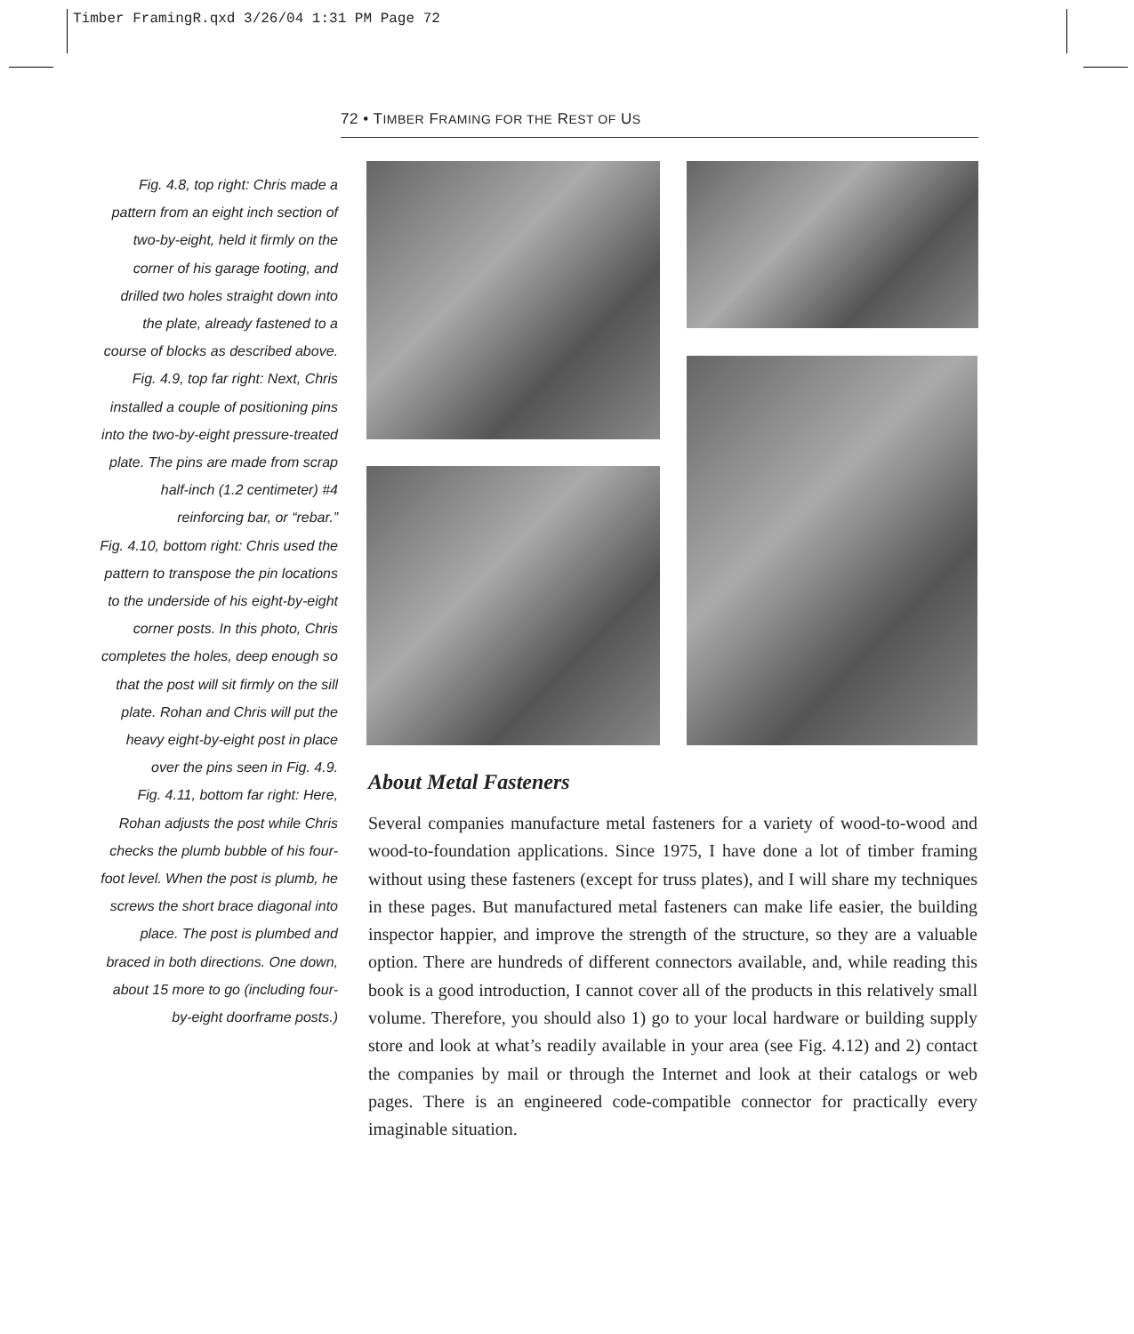Timber FramingR.qxd 3/26/04 1:31 PM Page 72
72 • TIMBER FRAMING FOR THE REST OF US
Fig. 4.8, top right: Chris made a pattern from an eight inch section of two-by-eight, held it firmly on the corner of his garage footing, and drilled two holes straight down into the plate, already fastened to a course of blocks as described above.
Fig. 4.9, top far right: Next, Chris installed a couple of positioning pins into the two-by-eight pressure-treated plate. The pins are made from scrap half-inch (1.2 centimeter) #4 reinforcing bar, or “rebar.”
Fig. 4.10, bottom right: Chris used the pattern to transpose the pin locations to the underside of his eight-by-eight corner posts. In this photo, Chris completes the holes, deep enough so that the post will sit firmly on the sill plate. Rohan and Chris will put the heavy eight-by-eight post in place over the pins seen in Fig. 4.9.
Fig. 4.11, bottom far right: Here, Rohan adjusts the post while Chris checks the plumb bubble of his four-foot level. When the post is plumb, he screws the short brace diagonal into place. The post is plumbed and braced in both directions. One down, about 15 more to go (including four-by-eight doorframe posts.)
About Metal Fasteners
Several companies manufacture metal fasteners for a variety of wood-to-wood and wood-to-foundation applications. Since 1975, I have done a lot of timber framing without using these fasteners (except for truss plates), and I will share my techniques in these pages. But manufactured metal fasteners can make life easier, the building inspector happier, and improve the strength of the structure, so they are a valuable option. There are hundreds of different connectors available, and, while reading this book is a good introduction, I cannot cover all of the products in this relatively small volume. Therefore, you should also 1) go to your local hardware or building supply store and look at what’s readily available in your area (see Fig. 4.12) and 2) contact the companies by mail or through the Internet and look at their catalogs or web pages. There is an engineered code-compatible connector for practically every imaginable situation.